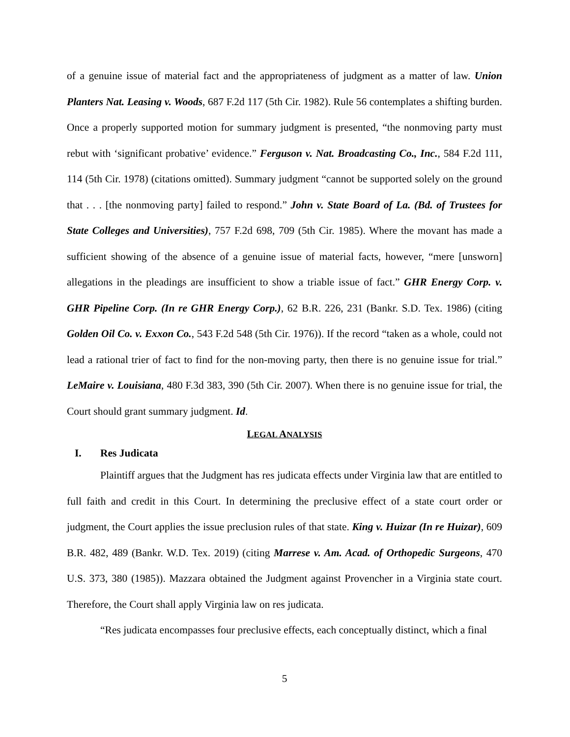of a genuine issue of material fact and the appropriateness of judgment as a matter of law. Union Planters Nat. Leasing v. Woods, 687 F.2d 117 (5th Cir. 1982). Rule 56 contemplates a shifting burden. Once a properly supported motion for summary judgment is presented, “the nonmoving party must rebut with ‘significant probative’ evidence.” Ferguson v. Nat. Broadcasting Co., Inc., 584 F.2d 111, 114 (5th Cir. 1978) (citations omitted). Summary judgment “cannot be supported solely on the ground that . . . [the nonmoving party] failed to respond.” John v. State Board of La. (Bd. of Trustees for State Colleges and Universities), 757 F.2d 698, 709 (5th Cir. 1985). Where the movant has made a sufficient showing of the absence of a genuine issue of material facts, however, “mere [unsworn] allegations in the pleadings are insufficient to show a triable issue of fact.” GHR Energy Corp. v. GHR Pipeline Corp. (In re GHR Energy Corp.), 62 B.R. 226, 231 (Bankr. S.D. Tex. 1986) (citing Golden Oil Co. v. Exxon Co., 543 F.2d 548 (5th Cir. 1976)). If the record “taken as a whole, could not lead a rational trier of fact to find for the non-moving party, then there is no genuine issue for trial.” LeMaire v. Louisiana, 480 F.3d 383, 390 (5th Cir. 2007). When there is no genuine issue for trial, the Court should grant summary judgment. Id.
LEGAL ANALYSIS
I. Res Judicata
Plaintiff argues that the Judgment has res judicata effects under Virginia law that are entitled to full faith and credit in this Court. In determining the preclusive effect of a state court order or judgment, the Court applies the issue preclusion rules of that state. King v. Huizar (In re Huizar), 609 B.R. 482, 489 (Bankr. W.D. Tex. 2019) (citing Marrese v. Am. Acad. of Orthopedic Surgeons, 470 U.S. 373, 380 (1985)). Mazzara obtained the Judgment against Provencher in a Virginia state court. Therefore, the Court shall apply Virginia law on res judicata.
“Res judicata encompasses four preclusive effects, each conceptually distinct, which a final
5